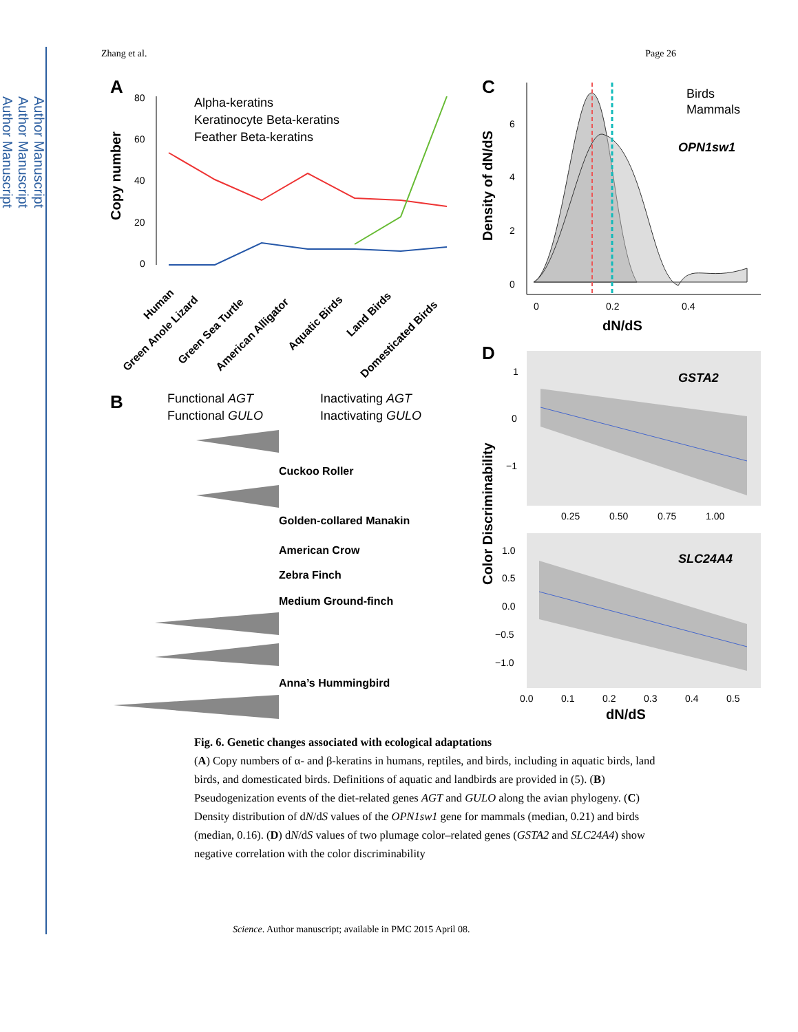Author Manuscript
Author Manuscript
Author Manuscript
Zhang et al. Page 26
A
Copy number
80
60
40
20
0
Alpha-keratins
Keratinocyte Beta-keratins
Feather Beta-keratins
Human
Green Anole Lizard
Green Sea Turtle
American Alligator
Aquatic Birds
Land Birds
Domesticated Birds
B
Functional AGT
Functional GULO
Inactivating AGT
Inactivating GULO
Cuckoo Roller
Golden-collared Manakin
American Crow
Zebra Finch
Medium Ground-finch
Anna’s Hummingbird
C
Density of dN/dS
6
4
2
0
0
0.2
0.4
dN/dS
Birds
Mammals
OPN1sw1
D
GSTA2
1
0
−1
0.25
0.50
0.75
1.00
SLC24A4
1.0
0.5
0.0
−0.5
−1.0
0.0
0.1
0.2
0.3
0.4
0.5
Color Discriminability
dN/dS
Fig. 6. Genetic changes associated with ecological adaptations
(A) Copy numbers of α- and β-keratins in humans, reptiles, and birds, including in aquatic birds, land birds, and domesticated birds. Definitions of aquatic and landbirds are provided in (5). (B) Pseudogenization events of the diet-related genes AGT and GULO along the avian phylogeny. (C) Density distribution of dN/dS values of the OPN1sw1 gene for mammals (median, 0.21) and birds (median, 0.16). (D) dN/dS values of two plumage color–related genes (GSTA2 and SLC24A4) show negative correlation with the color discriminability
Science. Author manuscript; available in PMC 2015 April 08.